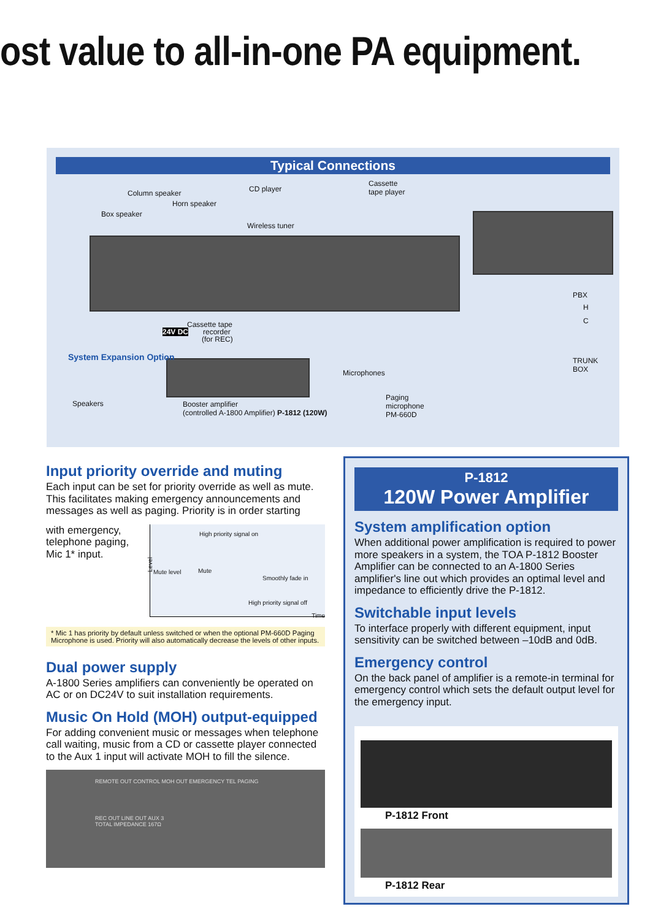ost value to all-in-one PA equipment.
Typical Connections
Column speaker
Horn speaker
Box speaker
CD player
Cassette
tape player
Wireless tuner
Cassette tape
recorder
(for REC)
24V DC
System Expansion Option
Speakers Booster amplifier
(controlled A-1800 Amplifier) P-1812 (120W)
Microphones
Paging
microphone
PM-660D
PBX
H
C
TRUNK
BOX
Input priority override and muting
Each input can be set for priority override as well as mute. This facilitates making emergency announcements and messages as well as paging. Priority is in order starting
High priority signal on
Mute level Mute
Smoothly fade in
High priority signal off
Level
Time
with emergency,
telephone paging,
Mic 1* input.
* Mic 1 has priority by default unless switched or when the optional PM-660D Paging Microphone is used. Priority will also automatically decrease the levels of other inputs.
Dual power supply
A-1800 Series amplifiers can conveniently be operated on AC or on DC24V to suit installation requirements.
Music On Hold (MOH) output-equipped
For adding convenient music or messages when telephone call waiting, music from a CD or cassette player connected to the Aux 1 input will activate MOH to fill the silence.
REMOTE OUT CONTROL MOH OUT EMERGENCY TEL PAGING
REC OUT LINE OUT AUX 3
TOTAL IMPEDANCE 167Ω
P-1812
120W Power Amplifier
System amplification option
When additional power amplification is required to power more speakers in a system, the TOA P-1812 Booster Amplifier can be connected to an A-1800 Series amplifier's line out which provides an optimal level and impedance to efficiently drive the P-1812.
Switchable input levels
To interface properly with different equipment, input sensitivity can be switched between –10dB and 0dB.
Emergency control
On the back panel of amplifier is a remote-in terminal for emergency control which sets the default output level for the emergency input.
P-1812 Front
P-1812 Rear